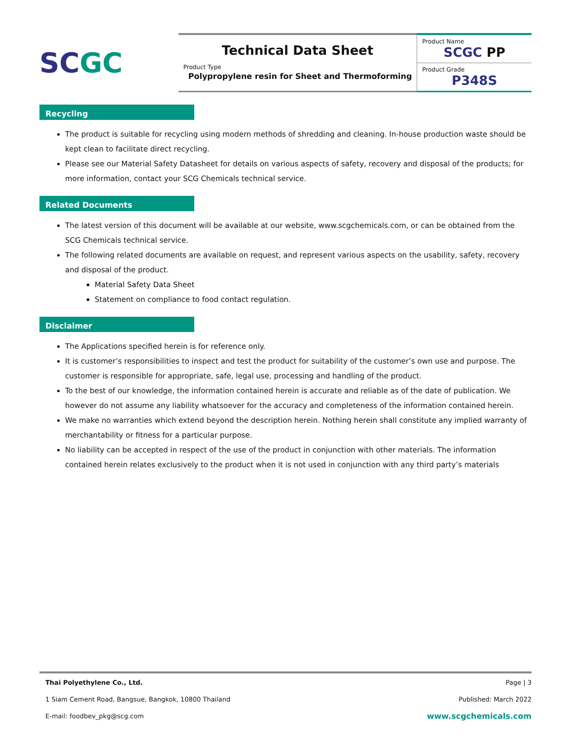SC GC
Technical Data Sheet
Product Type
Polypropylene resin for Sheet and Thermoforming
Product Name
SCGC PP
Product Grade
P348S
Recycling
The product is suitable for recycling using modern methods of shredding and cleaning. In-house production waste should be kept clean to facilitate direct recycling.
Please see our Material Safety Datasheet for details on various aspects of safety, recovery and disposal of the products; for more information, contact your SCG Chemicals technical service.
Related Documents
The latest version of this document will be available at our website, www.scgchemicals.com, or can be obtained from the SCG Chemicals technical service.
The following related documents are available on request, and represent various aspects on the usability, safety, recovery and disposal of the product.
Material Safety Data Sheet
Statement on compliance to food contact regulation.
Disclaimer
The Applications specified herein is for reference only.
It is customer’s responsibilities to inspect and test the product for suitability of the customer’s own use and purpose. The customer is responsible for appropriate, safe, legal use, processing and handling of the product.
To the best of our knowledge, the information contained herein is accurate and reliable as of the date of publication. We however do not assume any liability whatsoever for the accuracy and completeness of the information contained herein.
We make no warranties which extend beyond the description herein. Nothing herein shall constitute any implied warranty of merchantability or fitness for a particular purpose.
No liability can be accepted in respect of the use of the product in conjunction with other materials. The information contained herein relates exclusively to the product when it is not used in conjunction with any third party’s materials
Thai Polyethylene Co., Ltd.
1 Siam Cement Road, Bangsue, Bangkok, 10800 Thailand
E-mail: foodbev_pkg@scg.com
Page | 3
Published: March 2022
www.scgchemicals.com